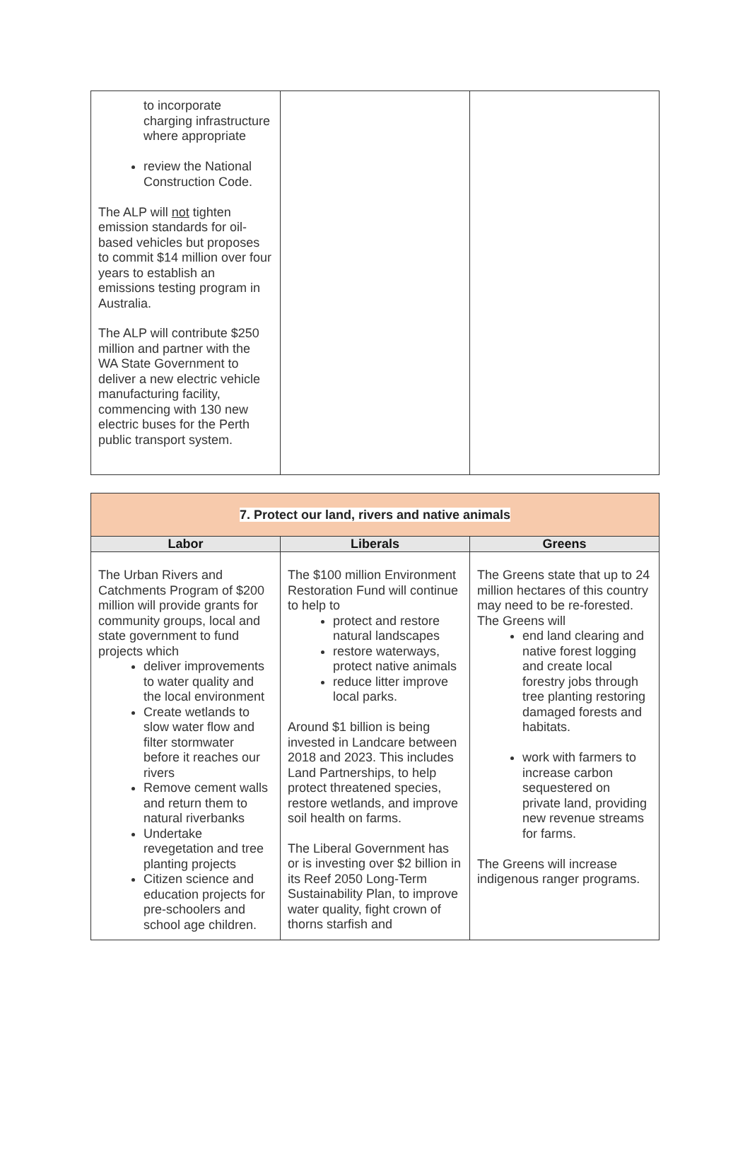| to incorporate charging infrastructure where appropriate review the National Construction Code. The ALP will not tighten emission standards for oil-based vehicles but proposes to commit $14 million over four years to establish an emissions testing program in Australia. The ALP will contribute $250 million and partner with the WA State Government to deliver a new electric vehicle manufacturing facility, commencing with 130 new electric buses for the Perth public transport system. | | |
| 7. Protect our land, rivers and native animals | | |
| Labor | Liberals | Greens |
| The Urban Rivers and Catchments Program of $200 million will provide grants for community groups, local and state government to fund projects which deliver improvements to water quality and the local environment Create wetlands to slow water flow and filter stormwater before it reaches our rivers Remove cement walls and return them to natural riverbanks Undertake revegetation and tree planting projects Citizen science and education projects for pre-schoolers and school age children. | The $100 million Environment Restoration Fund will continue to help to protect and restore natural landscapes restore waterways, protect native animals reduce litter improve local parks. Around $1 billion is being invested in Landcare between 2018 and 2023. This includes Land Partnerships, to help protect threatened species, restore wetlands, and improve soil health on farms. The Liberal Government has or is investing over $2 billion in its Reef 2050 Long-Term Sustainability Plan, to improve water quality, fight crown of thorns starfish and | The Greens state that up to 24 million hectares of this country may need to be re-forested. The Greens will end land clearing and native forest logging and create local forestry jobs through tree planting restoring damaged forests and habitats. work with farmers to increase carbon sequestered on private land, providing new revenue streams for farms. The Greens will increase indigenous ranger programs. |